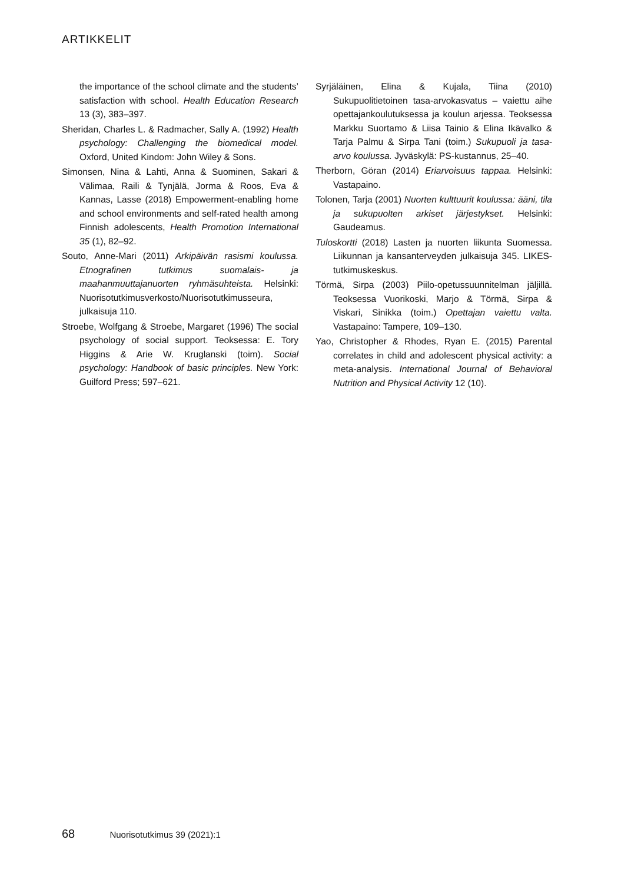ARTIKKELIT
the importance of the school climate and the students’ satisfaction with school. Health Education Research 13 (3), 383–397.
Sheridan, Charles L. & Radmacher, Sally A. (1992) Health psychology: Challenging the biomedical model. Oxford, United Kindom: John Wiley & Sons.
Simonsen, Nina & Lahti, Anna & Suominen, Sakari & Välimaa, Raili & Tynjälä, Jorma & Roos, Eva & Kannas, Lasse (2018) Empowerment-enabling home and school environments and self-rated health among Finnish adolescents, Health Promotion International 35 (1), 82–92.
Souto, Anne-Mari (2011) Arkipäivän rasismi koulussa. Etnografinen tutkimus suomalais- ja maahanmuuttajanuorten ryhmäsuhteista. Helsinki: Nuorisotutkimusverkosto/Nuorisotutkimusseura, julkaisuja 110.
Stroebe, Wolfgang & Stroebe, Margaret (1996) The social psychology of social support. Teoksessa: E. Tory Higgins & Arie W. Kruglanski (toim). Social psychology: Handbook of basic principles. New York: Guilford Press; 597–621.
Syrjäläinen, Elina & Kujala, Tiina (2010) Sukupuolitietoinen tasa-arvokasvatus – vaiettu aihe opettajankoulutuksessa ja koulun arjessa. Teoksessa Markku Suortamo & Liisa Tainio & Elina Ikävalko & Tarja Palmu & Sirpa Tani (toim.) Sukupuoli ja tasa-arvo koulussa. Jyväskylä: PS-kustannus, 25–40.
Therborn, Göran (2014) Eriarvoisuus tappaa. Helsinki: Vastapaino.
Tolonen, Tarja (2001) Nuorten kulttuurit koulussa: ääni, tila ja sukupuolten arkiset järjestykset. Helsinki: Gaudeamus.
Tuloskortti (2018) Lasten ja nuorten liikunta Suomessa. Liikunnan ja kansanterveyden julkaisuja 345. LIKES-tutkimuskeskus.
Törmä, Sirpa (2003) Piilo-opetussuunnitelman jäljillä. Teoksessa Vuorikoski, Marjo & Törmä, Sirpa & Viskari, Sinikka (toim.) Opettajan vaiettu valta. Vastapaino: Tampere, 109–130.
Yao, Christopher & Rhodes, Ryan E. (2015) Parental correlates in child and adolescent physical activity: a meta-analysis. International Journal of Behavioral Nutrition and Physical Activity 12 (10).
68 Nuorisotutkimus 39 (2021):1